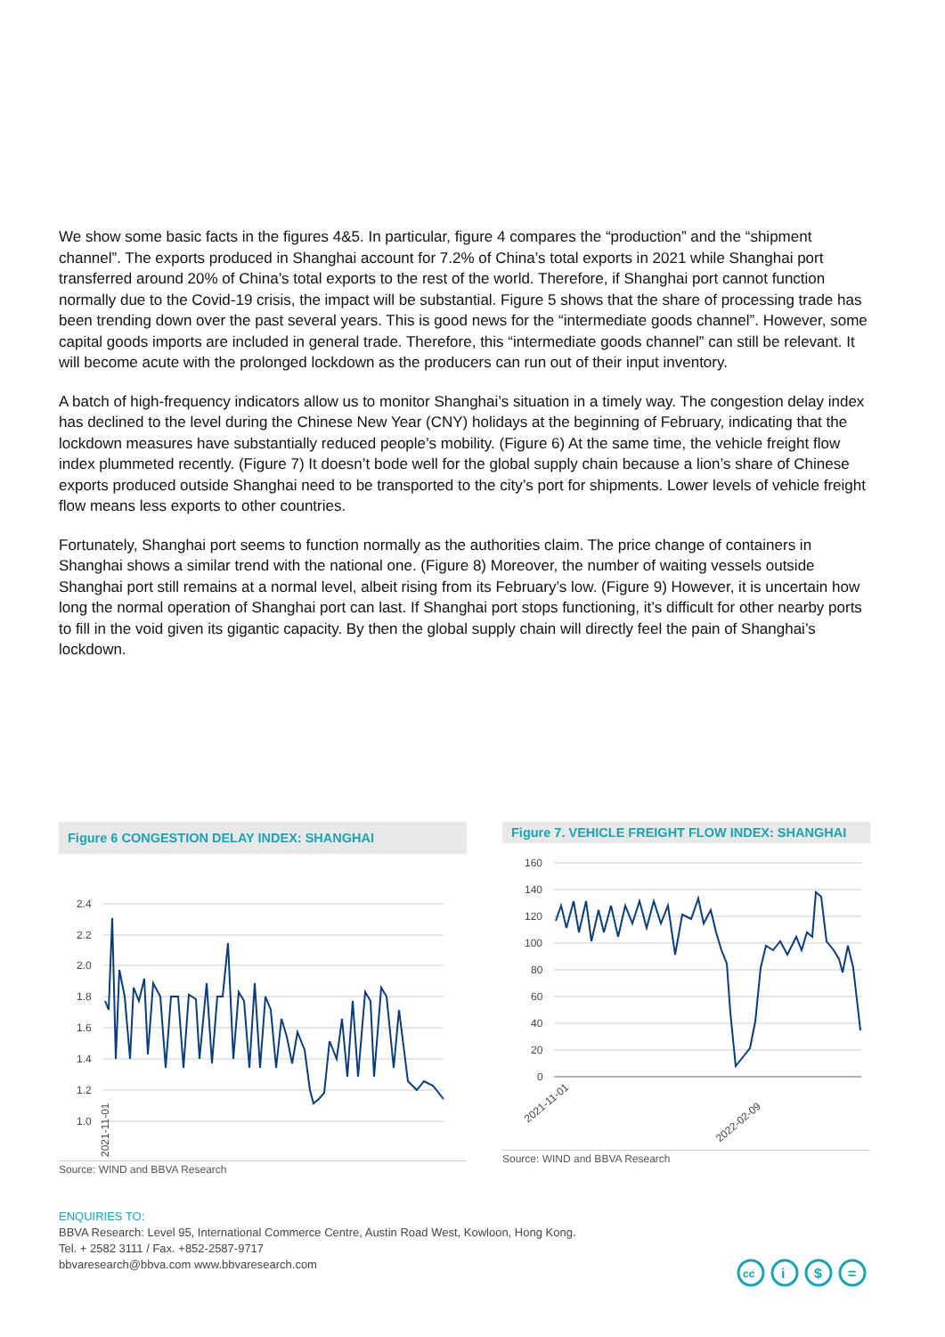We show some basic facts in the figures 4&5. In particular, figure 4 compares the “production” and the “shipment channel”. The exports produced in Shanghai account for 7.2% of China’s total exports in 2021 while Shanghai port transferred around 20% of China’s total exports to the rest of the world. Therefore, if Shanghai port cannot function normally due to the Covid-19 crisis, the impact will be substantial. Figure 5 shows that the share of processing trade has been trending down over the past several years. This is good news for the “intermediate goods channel”. However, some capital goods imports are included in general trade. Therefore, this “intermediate goods channel” can still be relevant. It will become acute with the prolonged lockdown as the producers can run out of their input inventory.
A batch of high-frequency indicators allow us to monitor Shanghai’s situation in a timely way. The congestion delay index has declined to the level during the Chinese New Year (CNY) holidays at the beginning of February, indicating that the lockdown measures have substantially reduced people’s mobility. (Figure 6) At the same time, the vehicle freight flow index plummeted recently. (Figure 7) It doesn’t bode well for the global supply chain because a lion’s share of Chinese exports produced outside Shanghai need to be transported to the city’s port for shipments. Lower levels of vehicle freight flow means less exports to other countries.
Fortunately, Shanghai port seems to function normally as the authorities claim. The price change of containers in Shanghai shows a similar trend with the national one. (Figure 8) Moreover, the number of waiting vessels outside Shanghai port still remains at a normal level, albeit rising from its February’s low. (Figure 9) However, it is uncertain how long the normal operation of Shanghai port can last. If Shanghai port stops functioning, it’s difficult for other nearby ports to fill in the void given its gigantic capacity. By then the global supply chain will directly feel the pain of Shanghai’s lockdown.
Figure 6 CONGESTION DELAY INDEX: SHANGHAI
2.4
2.2
2.0
1.8
1.6
1.4
1.2
1.0
2021-11-01
Source: WIND and BBVA Research
Figure 7. VEHICLE FREIGHT FLOW INDEX: SHANGHAI
160
140
120
100
80
60
40
20
0
2021-11-01
2022-02-09
Source: WIND and BBVA Research
ENQUIRIES TO:
BBVA Research: Level 95, International Commerce Centre, Austin Road West, Kowloon, Hong Kong.
Tel. + 2582 3111 / Fax. +852-2587-9717
bbvaresearch@bbva.com www.bbvaresearch.com
cc
i
$
=